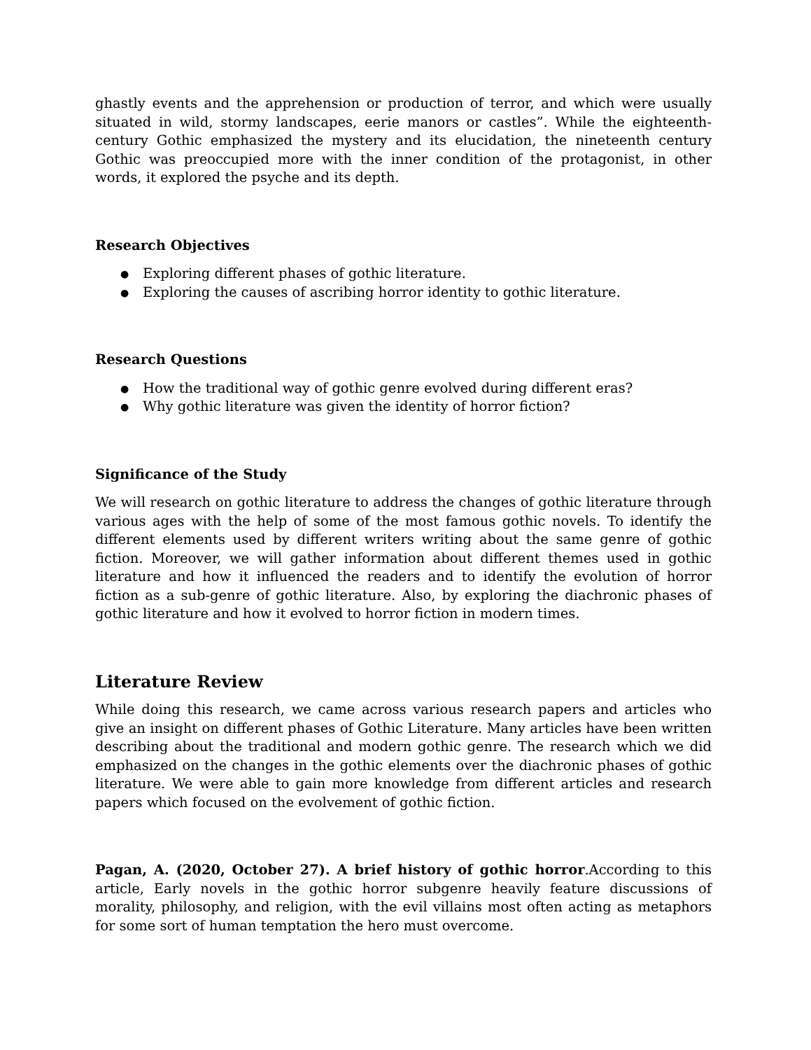ghastly events and the apprehension or production of terror, and which were usually situated in wild, stormy landscapes, eerie manors or castles”. While the eighteenth-century Gothic emphasized the mystery and its elucidation, the nineteenth century Gothic was preoccupied more with the inner condition of the protagonist, in other words, it explored the psyche and its depth.
Research Objectives
● Exploring different phases of gothic literature.
● Exploring the causes of ascribing horror identity to gothic literature.
Research Questions
● How the traditional way of gothic genre evolved during different eras?
● Why gothic literature was given the identity of horror fiction?
Significance of the Study
We will research on gothic literature to address the changes of gothic literature through various ages with the help of some of the most famous gothic novels. To identify the different elements used by different writers writing about the same genre of gothic fiction. Moreover, we will gather information about different themes used in gothic literature and how it influenced the readers and to identify the evolution of horror fiction as a sub-genre of gothic literature. Also, by exploring the diachronic phases of gothic literature and how it evolved to horror fiction in modern times.
Literature Review
While doing this research, we came across various research papers and articles who give an insight on different phases of Gothic Literature. Many articles have been written describing about the traditional and modern gothic genre. The research which we did emphasized on the changes in the gothic elements over the diachronic phases of gothic literature. We were able to gain more knowledge from different articles and research papers which focused on the evolvement of gothic fiction.
Pagan, A. (2020, October 27). A brief history of gothic horror.According to this article, Early novels in the gothic horror subgenre heavily feature discussions of morality, philosophy, and religion, with the evil villains most often acting as metaphors for some sort of human temptation the hero must overcome.